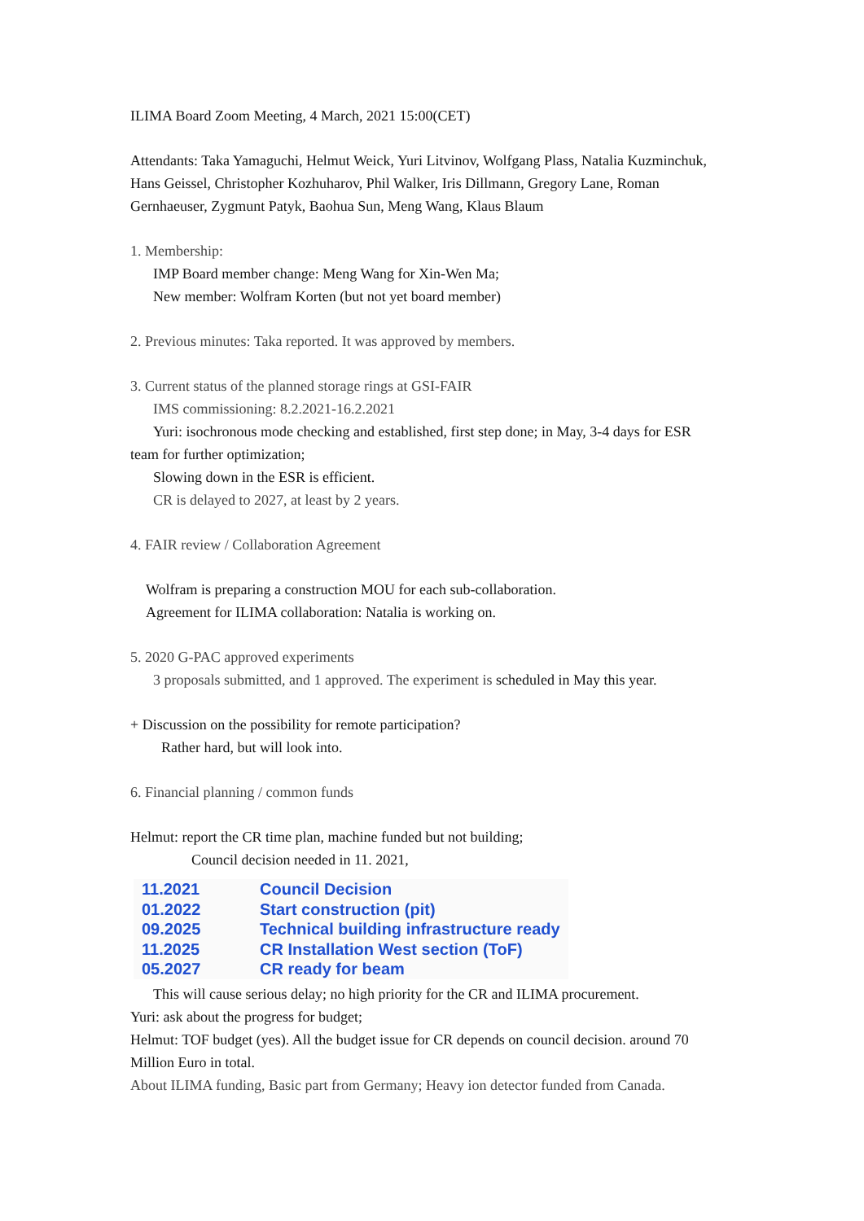ILIMA Board Zoom Meeting, 4 March, 2021 15:00(CET)
Attendants: Taka Yamaguchi, Helmut Weick, Yuri Litvinov, Wolfgang Plass, Natalia Kuzminchuk, Hans Geissel, Christopher Kozhuharov, Phil Walker, Iris Dillmann, Gregory Lane, Roman Gernhaeuser, Zygmunt Patyk, Baohua Sun, Meng Wang, Klaus Blaum
1. Membership:
IMP Board member change: Meng Wang for Xin-Wen Ma;
New member: Wolfram Korten (but not yet board member)
2. Previous minutes: Taka reported. It was approved by members.
3. Current status of the planned storage rings at GSI-FAIR
IMS commissioning: 8.2.2021-16.2.2021
Yuri: isochronous mode checking and established, first step done; in May, 3-4 days for ESR
team for further optimization;
Slowing down in the ESR is efficient.
CR is delayed to 2027, at least by 2 years.
4. FAIR review / Collaboration Agreement
Wolfram is preparing a construction MOU for each sub-collaboration.
Agreement for ILIMA collaboration: Natalia is working on.
5. 2020 G-PAC approved experiments
3 proposals submitted, and 1 approved. The experiment is scheduled in May this year.
+ Discussion on the possibility for remote participation?
Rather hard, but will look into.
6. Financial planning / common funds
Helmut: report the CR time plan, machine funded but not building;
Council decision needed in 11. 2021,
| 11.2021 | Council Decision |
| 01.2022 | Start construction (pit) |
| 09.2025 | Technical building infrastructure ready |
| 11.2025 | CR Installation West section (ToF) |
| 05.2027 | CR ready for beam |
This will cause serious delay; no high priority for the CR and ILIMA procurement.
Yuri: ask about the progress for budget;
Helmut: TOF budget (yes). All the budget issue for CR depends on council decision. around 70 Million Euro in total.
About ILIMA funding, Basic part from Germany; Heavy ion detector funded from Canada.